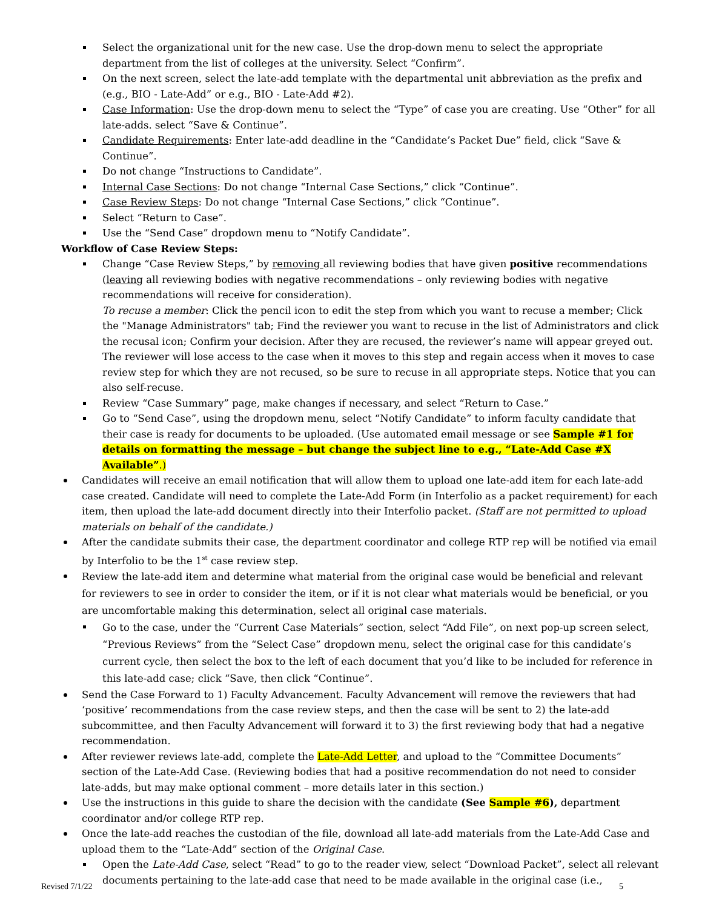Select the organizational unit for the new case. Use the drop-down menu to select the appropriate department from the list of colleges at the university. Select “Confirm”.
On the next screen, select the late-add template with the departmental unit abbreviation as the prefix and (e.g., BIO - Late-Add” or e.g., BIO - Late-Add #2).
Case Information: Use the drop-down menu to select the “Type” of case you are creating. Use “Other” for all late-adds. select “Save & Continue”.
Candidate Requirements: Enter late-add deadline in the “Candidate’s Packet Due” field, click “Save & Continue”.
Do not change “Instructions to Candidate”.
Internal Case Sections: Do not change “Internal Case Sections,” click “Continue”.
Case Review Steps: Do not change “Internal Case Sections,” click “Continue”.
Select “Return to Case”.
Use the “Send Case” dropdown menu to “Notify Candidate”.
Workflow of Case Review Steps:
Change “Case Review Steps,” by removing all reviewing bodies that have given positive recommendations (leaving all reviewing bodies with negative recommendations – only reviewing bodies with negative recommendations will receive for consideration).
To recuse a member: Click the pencil icon to edit the step from which you want to recuse a member; Click the "Manage Administrators" tab; Find the reviewer you want to recuse in the list of Administrators and click the recusal icon; Confirm your decision. After they are recused, the reviewer’s name will appear greyed out. The reviewer will lose access to the case when it moves to this step and regain access when it moves to case review step for which they are not recused, so be sure to recuse in all appropriate steps. Notice that you can also self-recuse.
Review “Case Summary” page, make changes if necessary, and select “Return to Case.”
Go to “Send Case”, using the dropdown menu, select “Notify Candidate” to inform faculty candidate that their case is ready for documents to be uploaded. (Use automated email message or see Sample #1 for details on formatting the message – but change the subject line to e.g., “Late-Add Case #X Available”.)
Candidates will receive an email notification that will allow them to upload one late-add item for each late-add case created. Candidate will need to complete the Late-Add Form (in Interfolio as a packet requirement) for each item, then upload the late-add document directly into their Interfolio packet. (Staff are not permitted to upload materials on behalf of the candidate.)
After the candidate submits their case, the department coordinator and college RTP rep will be notified via email by Interfolio to be the 1<sup>st</sup> case review step.
Review the late-add item and determine what material from the original case would be beneficial and relevant for reviewers to see in order to consider the item, or if it is not clear what materials would be beneficial, or you are uncomfortable making this determination, select all original case materials.
Go to the case, under the “Current Case Materials” section, select “Add File”, on next pop-up screen select, “Previous Reviews” from the “Select Case” dropdown menu, select the original case for this candidate’s current cycle, then select the box to the left of each document that you’d like to be included for reference in this late-add case; click “Save, then click “Continue”.
Send the Case Forward to 1) Faculty Advancement. Faculty Advancement will remove the reviewers that had ‘positive’ recommendations from the case review steps, and then the case will be sent to 2) the late-add subcommittee, and then Faculty Advancement will forward it to 3) the first reviewing body that had a negative recommendation.
After reviewer reviews late-add, complete the Late-Add Letter, and upload to the “Committee Documents” section of the Late-Add Case. (Reviewing bodies that had a positive recommendation do not need to consider late-adds, but may make optional comment – more details later in this section.)
Use the instructions in this guide to share the decision with the candidate (See Sample #6), department coordinator and/or college RTP rep.
Once the late-add reaches the custodian of the file, download all late-add materials from the Late-Add Case and upload them to the “Late-Add” section of the Original Case.
Open the Late-Add Case, select “Read” to go to the reader view, select “Download Packet”, select all relevant documents pertaining to the late-add case that need to be made available in the original case (i.e.,
Revised 7/1/22 5